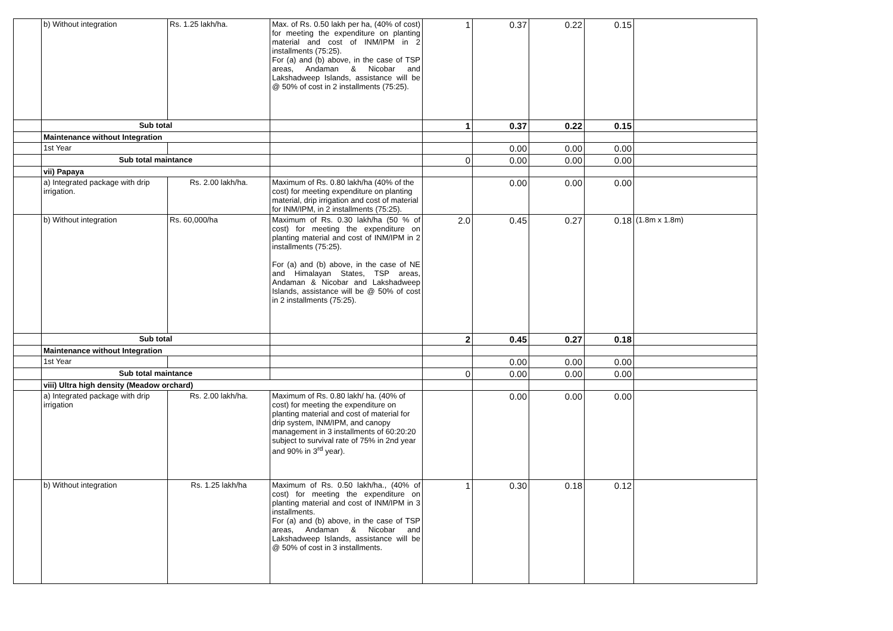| | b) Without integration | Rs. 1.25 lakh/ha. | Max. of Rs. 0.50 lakh per ha, (40% of cost) for meeting the expenditure on planting material and cost of INM/IPM in 2 installments (75:25). For (a) and (b) above, in the case of TSP areas, Andaman & Nicobar and Lakshadweep Islands, assistance will be @ 50% of cost in 2 installments (75:25). | 1 | 0.37 | 0.22 | 0.15 | |
| | Sub total | | | 1 | 0.37 | 0.22 | 0.15 | |
| | Maintenance without Integration | | | | | | | |
| | 1st Year | | | | 0.00 | 0.00 | 0.00 | |
| | Sub total maintance | | | 0 | 0.00 | 0.00 | 0.00 | |
| | vii) Papaya | | | | | | | |
| | a) Integrated package with drip irrigation. | Rs. 2.00 lakh/ha. | Maximum of Rs. 0.80 lakh/ha (40% of the cost) for meeting expenditure on planting material, drip irrigation and cost of material for INM/IPM, in 2 installments (75:25). | | 0.00 | 0.00 | 0.00 | |
| | b) Without integration | Rs. 60,000/ha | Maximum of Rs. 0.30 lakh/ha (50 % of cost) for meeting the expenditure on planting material and cost of INM/IPM in 2 installments (75:25). For (a) and (b) above, in the case of NE and Himalayan States, TSP areas, Andaman & Nicobar and Lakshadweep Islands, assistance will be @ 50% of cost in 2 installments (75:25). | 2.0 | 0.45 | 0.27 | 0.18 | (1.8m x 1.8m) |
| | Sub total | | | 2 | 0.45 | 0.27 | 0.18 | |
| | Maintenance without Integration | | | | | | | |
| | 1st Year | | | | 0.00 | 0.00 | 0.00 | |
| | Sub total maintance | | | 0 | 0.00 | 0.00 | 0.00 | |
| | viii) Ultra high density (Meadow orchard) | | | | | | | |
| | a) Integrated package with drip irrigation | Rs. 2.00 lakh/ha. | Maximum of Rs. 0.80 lakh/ ha. (40% of cost) for meeting the expenditure on planting material and cost of material for drip system, INM/IPM, and canopy management in 3 installments of 60:20:20 subject to survival rate of 75% in 2nd year and 90% in 3<sup>rd</sup> year). | | 0.00 | 0.00 | 0.00 | |
| | b) Without integration | Rs. 1.25 lakh/ha | Maximum of Rs. 0.50 lakh/ha., (40% of cost) for meeting the expenditure on planting material and cost of INM/IPM in 3 installments. For (a) and (b) above, in the case of TSP areas, Andaman & Nicobar and Lakshadweep Islands, assistance will be @ 50% of cost in 3 installments. | 1 | 0.30 | 0.18 | 0.12 | |